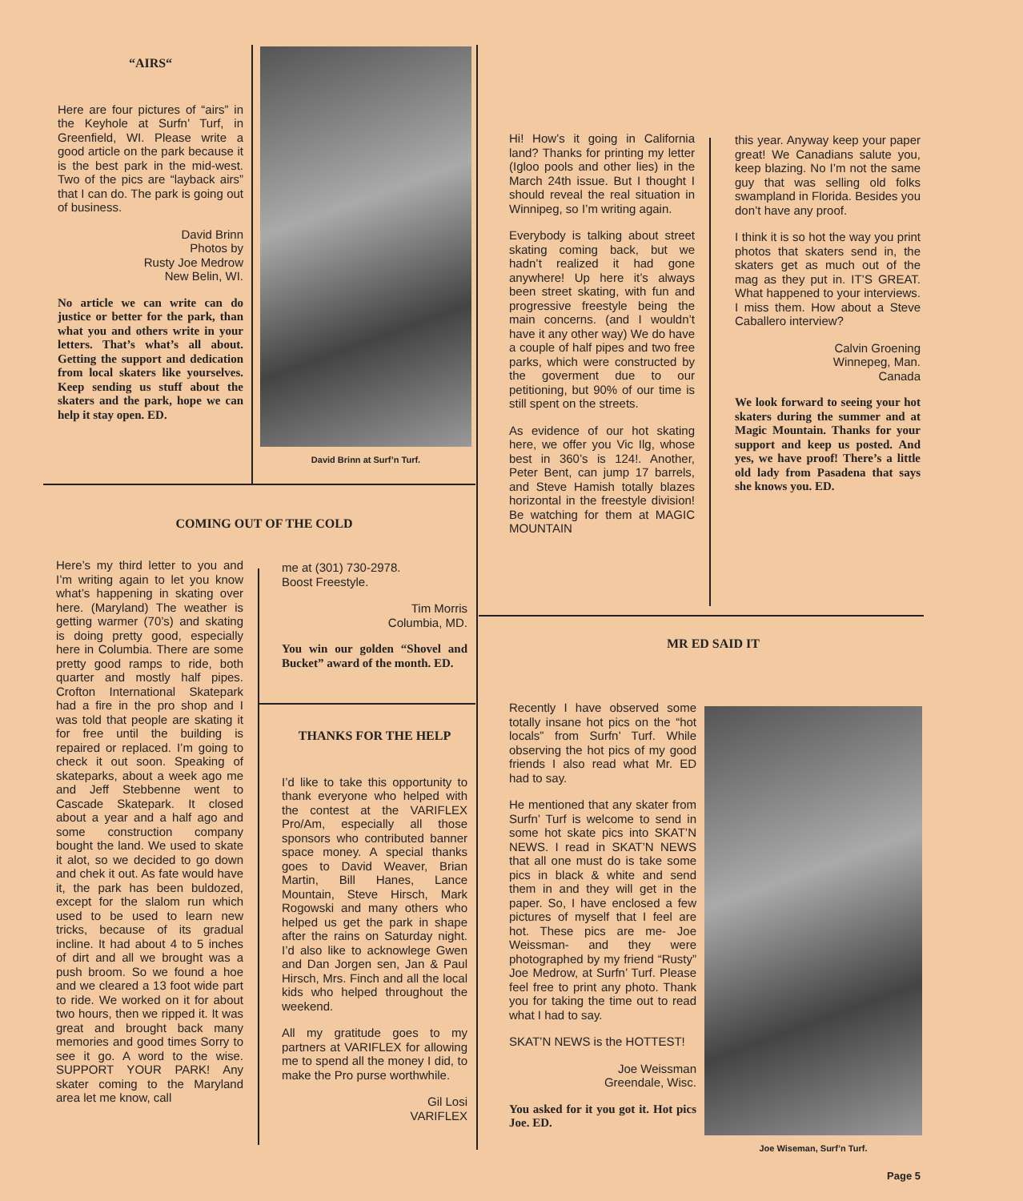“AIRS“
Here are four pictures of “airs” in the Keyhole at Surfn’ Turf, in Greenfield, WI. Please write a good article on the park because it is the best park in the mid-west. Two of the pics are “layback airs” that I can do. The park is going out of business.
David Brinn
Photos by
Rusty Joe Medrow
New Belin, WI.
No article we can write can do justice or better for the park, than what you and others write in your letters. That’s what’s all about. Getting the support and dedication from local skaters like yourselves. Keep sending us stuff about the skaters and the park, hope we can help it stay open. ED.
David Brinn at Surf’n Turf.
COMING OUT OF THE COLD
Here’s my third letter to you and I’m writing again to let you know what’s happening in skating over here. (Maryland) The weather is getting warmer (70’s) and skating is doing pretty good, especially here in Columbia. There are some pretty good ramps to ride, both quarter and mostly half pipes. Crofton International Skatepark had a fire in the pro shop and I was told that people are skating it for free until the building is repaired or replaced. I’m going to check it out soon. Speaking of skateparks, about a week ago me and Jeff Stebbenne went to Cascade Skatepark. It closed about a year and a half ago and some construction company bought the land. We used to skate it alot, so we decided to go down and chek it out. As fate would have it, the park has been buldozed, except for the slalom run which used to be used to learn new tricks, because of its gradual incline. It had about 4 to 5 inches of dirt and all we brought was a push broom. So we found a hoe and we cleared a 13 foot wide part to ride. We worked on it for about two hours, then we ripped it. It was great and brought back many memories and good times Sorry to see it go. A word to the wise. SUPPORT YOUR PARK! Any skater coming to the Maryland area let me know, call
me at (301) 730-2978.
Boost Freestyle.
Tim Morris
Columbia, MD.
You win our golden “Shovel and Bucket” award of the month. ED.
THANKS FOR THE HELP
I’d like to take this opportunity to thank everyone who helped with the contest at the VARIFLEX Pro/Am, especially all those sponsors who contributed banner space money. A special thanks goes to David Weaver, Brian Martin, Bill Hanes, Lance Mountain, Steve Hirsch, Mark Rogowski and many others who helped us get the park in shape after the rains on Saturday night. I’d also like to acknowlege Gwen and Dan Jorgen sen, Jan & Paul Hirsch, Mrs. Finch and all the local kids who helped throughout the weekend.
All my gratitude goes to my partners at VARIFLEX for allowing me to spend all the money I did, to make the Pro purse worthwhile.
Gil Losi
VARIFLEX
Hi! How’s it going in California land? Thanks for printing my letter (Igloo pools and other lies) in the March 24th issue. But I thought I should reveal the real situation in Winnipeg, so I’m writing again.
Everybody is talking about street skating coming back, but we hadn’t realized it had gone anywhere! Up here it’s always been street skating, with fun and progressive freestyle being the main concerns. (and I wouldn’t have it any other way) We do have a couple of half pipes and two free parks, which were constructed by the goverment due to our petitioning, but 90% of our time is still spent on the streets.
As evidence of our hot skating here, we offer you Vic Ilg, whose best in 360’s is 124!. Another, Peter Bent, can jump 17 barrels, and Steve Hamish totally blazes horizontal in the freestyle division! Be watching for them at MAGIC MOUNTAIN
this year. Anyway keep your paper great! We Canadians salute you, keep blazing. No I’m not the same guy that was selling old folks swampland in Florida. Besides you don’t have any proof.
I think it is so hot the way you print photos that skaters send in, the skaters get as much out of the mag as they put in. IT’S GREAT. What happened to your interviews. I miss them. How about a Steve Caballero interview?
Calvin Groening
Winnepeg, Man.
Canada
We look forward to seeing your hot skaters during the summer and at Magic Mountain. Thanks for your support and keep us posted. And yes, we have proof! There’s a little old lady from Pasadena that says she knows you. ED.
MR ED SAID IT
Recently I have observed some totally insane hot pics on the “hot locals” from Surfn’ Turf. While observing the hot pics of my good friends I also read what Mr. ED had to say.
He mentioned that any skater from Surfn’ Turf is welcome to send in some hot skate pics into SKAT’N NEWS. I read in SKAT’N NEWS that all one must do is take some pics in black & white and send them in and they will get in the paper. So, I have enclosed a few pictures of myself that I feel are hot. These pics are me- Joe Weissman- and they were photographed by my friend “Rusty” Joe Medrow, at Surfn’ Turf. Please feel free to print any photo. Thank you for taking the time out to read what I had to say.
SKAT’N NEWS is the HOTTEST!
Joe Weissman
Greendale, Wisc.
You asked for it you got it. Hot pics Joe. ED.
Joe Wiseman, Surf’n Turf.
Page 5